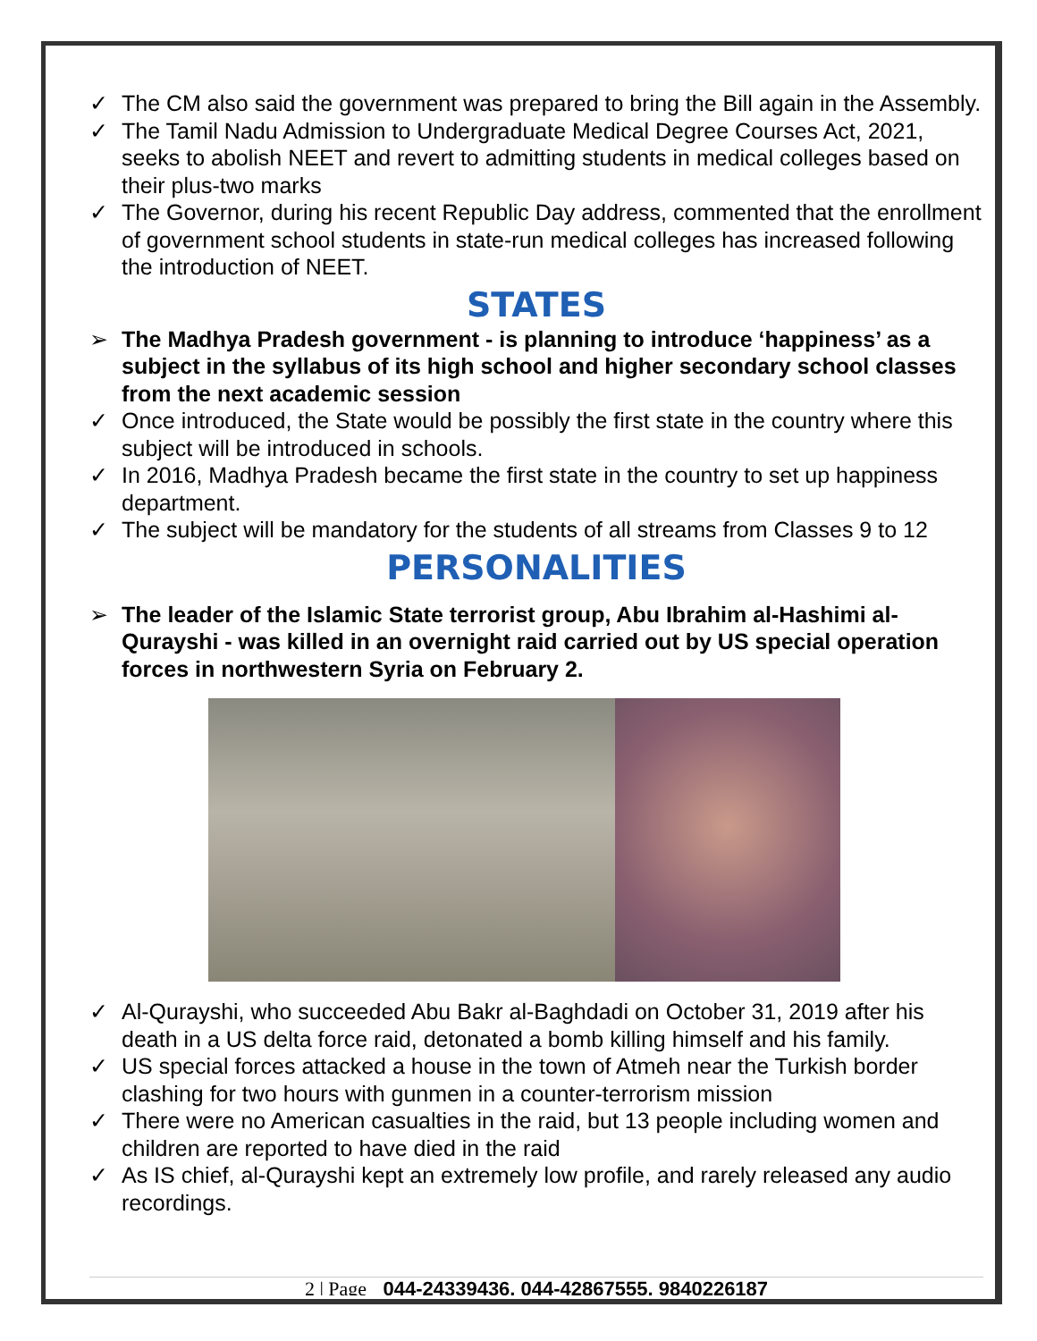✓ The CM also said the government was prepared to bring the Bill again in the Assembly.
✓ The Tamil Nadu Admission to Undergraduate Medical Degree Courses Act, 2021, seeks to abolish NEET and revert to admitting students in medical colleges based on their plus-two marks
✓ The Governor, during his recent Republic Day address, commented that the enrollment of government school students in state-run medical colleges has increased following the introduction of NEET.
STATES
➢ The Madhya Pradesh government - is planning to introduce ‘happiness’ as a subject in the syllabus of its high school and higher secondary school classes from the next academic session
✓ Once introduced, the State would be possibly the first state in the country where this subject will be introduced in schools.
✓ In 2016, Madhya Pradesh became the first state in the country to set up happiness department.
✓ The subject will be mandatory for the students of all streams from Classes 9 to 12
PERSONALITIES
➢ The leader of the Islamic State terrorist group, Abu Ibrahim al-Hashimi al-Qurayshi - was killed in an overnight raid carried out by US special operation forces in northwestern Syria on February 2.
✓ Al-Qurayshi, who succeeded Abu Bakr al-Baghdadi on October 31, 2019 after his death in a US delta force raid, detonated a bomb killing himself and his family.
✓ US special forces attacked a house in the town of Atmeh near the Turkish border clashing for two hours with gunmen in a counter-terrorism mission
✓ There were no American casualties in the raid, but 13 people including women and children are reported to have died in the raid
✓ As IS chief, al-Qurayshi kept an extremely low profile, and rarely released any audio recordings.
2 | Page 044-24339436, 044-42867555, 9840226187